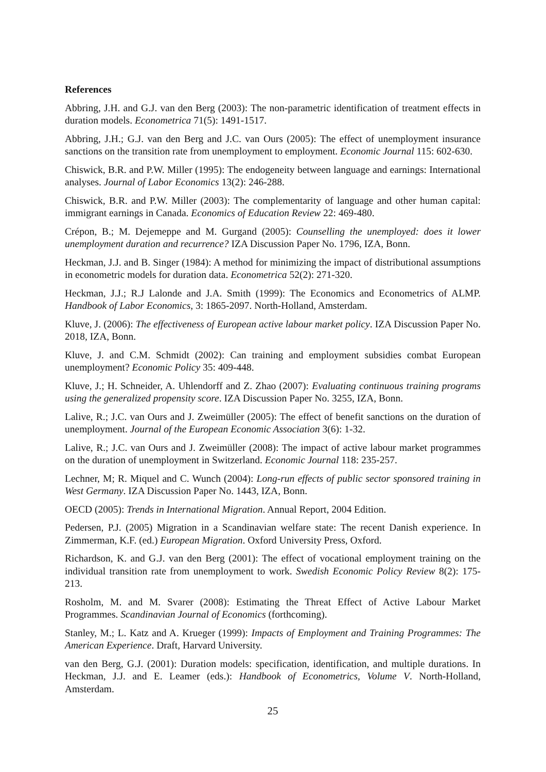References
Abbring, J.H. and G.J. van den Berg (2003): The non-parametric identification of treatment effects in duration models. Econometrica 71(5): 1491-1517.
Abbring, J.H.; G.J. van den Berg and J.C. van Ours (2005): The effect of unemployment insurance sanctions on the transition rate from unemployment to employment. Economic Journal 115: 602-630.
Chiswick, B.R. and P.W. Miller (1995): The endogeneity between language and earnings: International analyses. Journal of Labor Economics 13(2): 246-288.
Chiswick, B.R. and P.W. Miller (2003): The complementarity of language and other human capital: immigrant earnings in Canada. Economics of Education Review 22: 469-480.
Crépon, B.; M. Dejemeppe and M. Gurgand (2005): Counselling the unemployed: does it lower unemployment duration and recurrence? IZA Discussion Paper No. 1796, IZA, Bonn.
Heckman, J.J. and B. Singer (1984): A method for minimizing the impact of distributional assumptions in econometric models for duration data. Econometrica 52(2): 271-320.
Heckman, J.J.; R.J Lalonde and J.A. Smith (1999): The Economics and Econometrics of ALMP. Handbook of Labor Economics, 3: 1865-2097. North-Holland, Amsterdam.
Kluve, J. (2006): The effectiveness of European active labour market policy. IZA Discussion Paper No. 2018, IZA, Bonn.
Kluve, J. and C.M. Schmidt (2002): Can training and employment subsidies combat European unemployment? Economic Policy 35: 409-448.
Kluve, J.; H. Schneider, A. Uhlendorff and Z. Zhao (2007): Evaluating continuous training programs using the generalized propensity score. IZA Discussion Paper No. 3255, IZA, Bonn.
Lalive, R.; J.C. van Ours and J. Zweimüller (2005): The effect of benefit sanctions on the duration of unemployment. Journal of the European Economic Association 3(6): 1-32.
Lalive, R.; J.C. van Ours and J. Zweimüller (2008): The impact of active labour market programmes on the duration of unemployment in Switzerland. Economic Journal 118: 235-257.
Lechner, M; R. Miquel and C. Wunch (2004): Long-run effects of public sector sponsored training in West Germany. IZA Discussion Paper No. 1443, IZA, Bonn.
OECD (2005): Trends in International Migration. Annual Report, 2004 Edition.
Pedersen, P.J. (2005) Migration in a Scandinavian welfare state: The recent Danish experience. In Zimmerman, K.F. (ed.) European Migration. Oxford University Press, Oxford.
Richardson, K. and G.J. van den Berg (2001): The effect of vocational employment training on the individual transition rate from unemployment to work. Swedish Economic Policy Review 8(2): 175-213.
Rosholm, M. and M. Svarer (2008): Estimating the Threat Effect of Active Labour Market Programmes. Scandinavian Journal of Economics (forthcoming).
Stanley, M.; L. Katz and A. Krueger (1999): Impacts of Employment and Training Programmes: The American Experience. Draft, Harvard University.
van den Berg, G.J. (2001): Duration models: specification, identification, and multiple durations. In Heckman, J.J. and E. Leamer (eds.): Handbook of Econometrics, Volume V. North-Holland, Amsterdam.
25